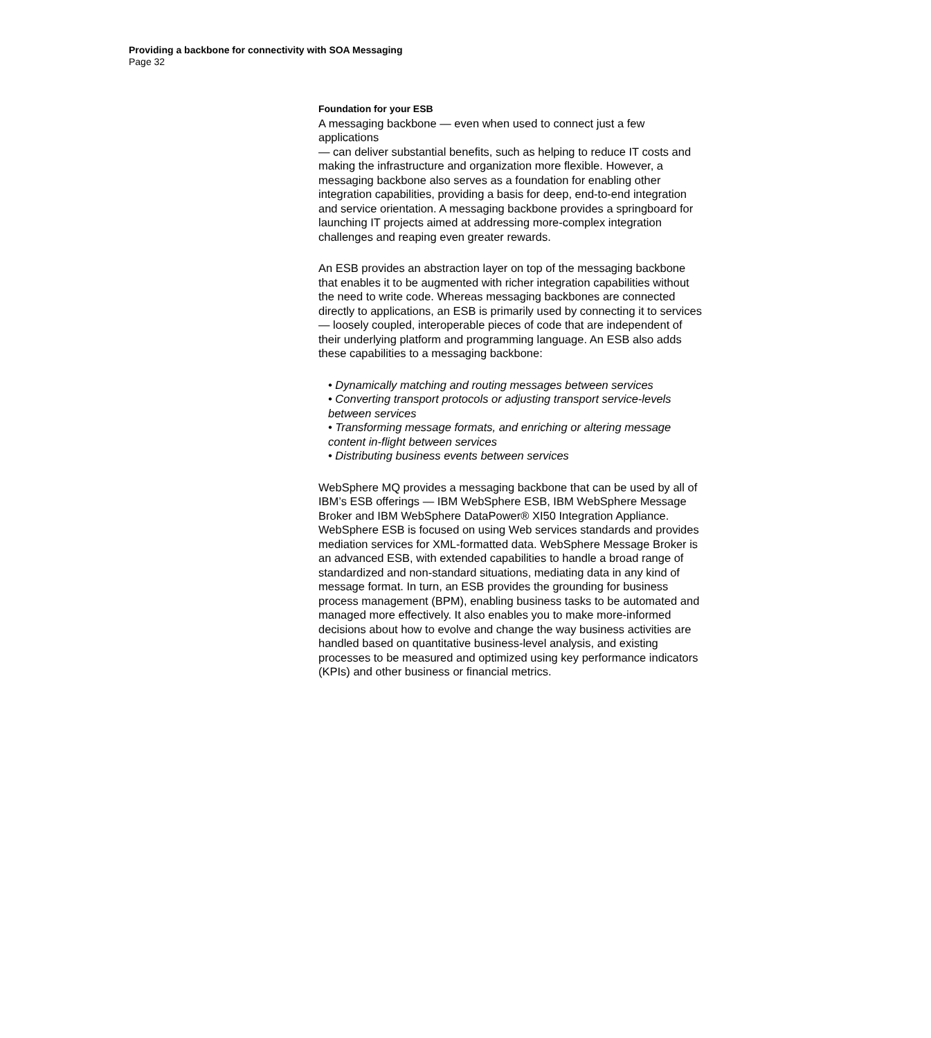Providing a backbone for connectivity with SOA Messaging
Page 32
Foundation for your ESB
A messaging backbone — even when used to connect just a few applications
— can deliver substantial benefits, such as helping to reduce IT costs and making the infrastructure and organization more flexible. However, a messaging backbone also serves as a foundation for enabling other integration capabilities, providing a basis for deep, end-to-end integration and service orientation. A messaging backbone provides a springboard for launching IT projects aimed at addressing more-complex integration challenges and reaping even greater rewards.
An ESB provides an abstraction layer on top of the messaging backbone that enables it to be augmented with richer integration capabilities without the need to write code. Whereas messaging backbones are connected directly to applications, an ESB is primarily used by connecting it to services — loosely coupled, interoperable pieces of code that are independent of their underlying platform and programming language. An ESB also adds these capabilities to a messaging backbone:
• Dynamically matching and routing messages between services
• Converting transport protocols or adjusting transport service-levels between services
• Transforming message formats, and enriching or altering message content in-flight between services
• Distributing business events between services
WebSphere MQ provides a messaging backbone that can be used by all of IBM’s ESB offerings — IBM WebSphere ESB, IBM WebSphere Message Broker and IBM WebSphere DataPower® XI50 Integration Appliance. WebSphere ESB is focused on using Web services standards and provides mediation services for XML-formatted data. WebSphere Message Broker is an advanced ESB, with extended capabilities to handle a broad range of standardized and non-standard situations, mediating data in any kind of message format. In turn, an ESB provides the grounding for business process management (BPM), enabling business tasks to be automated and managed more effectively. It also enables you to make more-informed decisions about how to evolve and change the way business activities are handled based on quantitative business-level analysis, and existing processes to be measured and optimized using key performance indicators (KPIs) and other business or financial metrics.